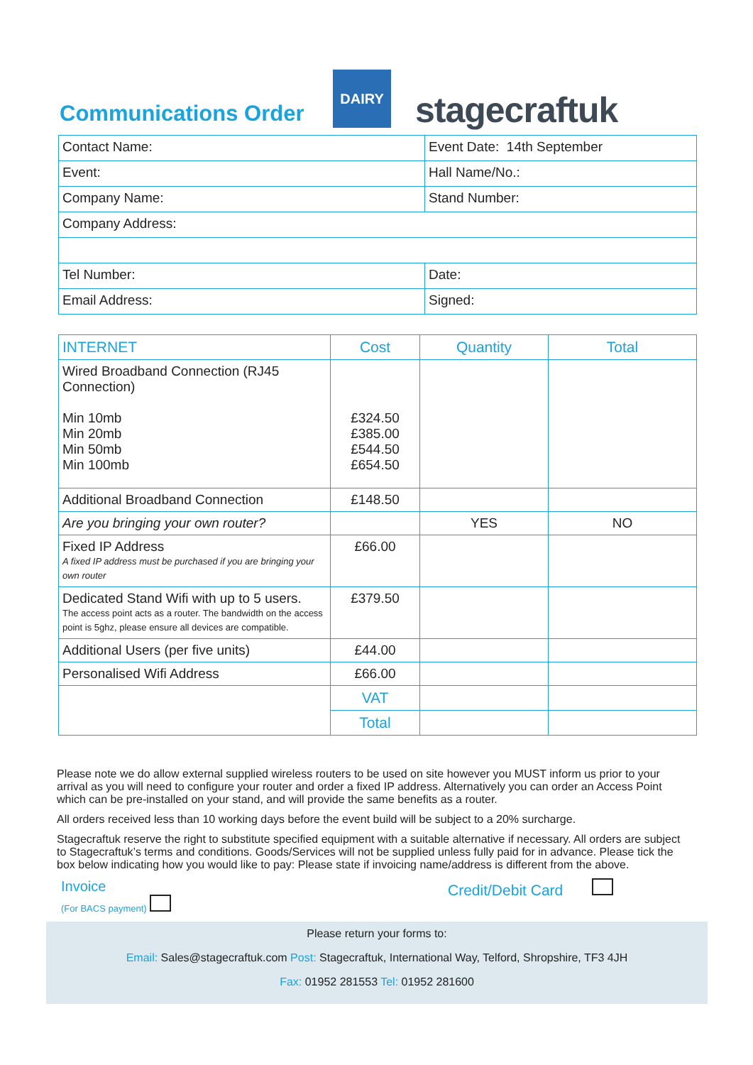Communications Order
DAIRY
stagecraftuk
| Contact Name: | Event Date: 14th September |
| Event: | Hall Name/No.: |
| Company Name: | Stand Number: |
| Company Address: | |
| Tel Number: | Date: |
| Email Address: | Signed: |
| INTERNET | Cost | Quantity | Total |
| --- | --- | --- | --- |
| Wired Broadband Connection (RJ45 Connection) Min 10mb Min 20mb Min 50mb Min 100mb | £324.50 £385.00 £544.50 £654.50 | | |
| Additional Broadband Connection | £148.50 | | |
| Are you bringing your own router? | | YES | NO |
| Fixed IP Address A fixed IP address must be purchased if you are bringing your own router | £66.00 | | |
| Dedicated Stand Wifi with up to 5 users. The access point acts as a router. The bandwidth on the access point is 5ghz, please ensure all devices are compatible. | £379.50 | | |
| Additional Users (per five units) | £44.00 | | |
| Personalised Wifi Address | £66.00 | | |
| | VAT | | |
| | Total | | |
Please note we do allow external supplied wireless routers to be used on site however you MUST inform us prior to your arrival as you will need to configure your router and order a fixed IP address. Alternatively you can order an Access Point which can be pre-installed on your stand, and will provide the same benefits as a router.
All orders received less than 10 working days before the event build will be subject to a 20% surcharge.
Stagecraftuk reserve the right to substitute specified equipment with a suitable alternative if necessary. All orders are subject to Stagecraftuk’s terms and conditions. Goods/Services will not be supplied unless fully paid for in advance. Please tick the box below indicating how you would like to pay: Please state if invoicing name/address is different from the above.
Invoice
(For BACS payment)
Credit/Debit Card
Please return your forms to:
Email: Sales@stagecraftuk.com Post: Stagecraftuk, International Way, Telford, Shropshire, TF3 4JH
Fax: 01952 281553 Tel: 01952 281600